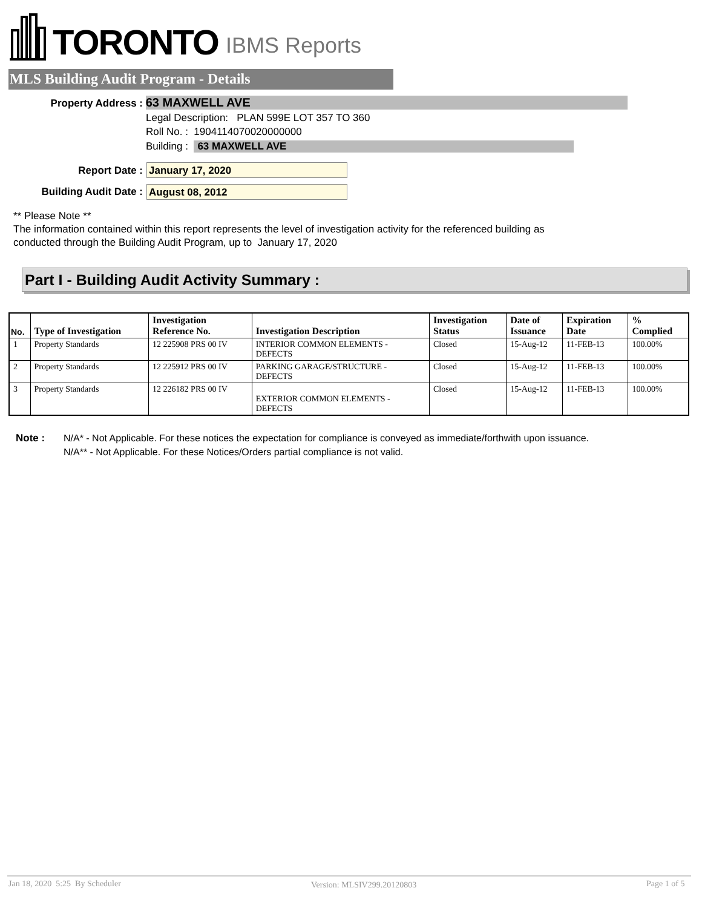TORONTO IBMS Reports
MLS Building Audit Program - Details
Property Address : 63 MAXWELL AVE
Legal Description: PLAN 599E LOT 357 TO 360
Roll No. : 1904114070020000000
Building : 63 MAXWELL AVE
Report Date : January 17, 2020
Building Audit Date : August 08, 2012
** Please Note **
The information contained within this report represents the level of investigation activity for the referenced building as
conducted through the Building Audit Program, up to January 17, 2020
Part I - Building Audit Activity Summary :
| No. | Type of Investigation | Investigation Reference No. | Investigation Description | Investigation Status | Date of Issuance | Expiration Date | % Complied |
| --- | --- | --- | --- | --- | --- | --- | --- |
| 1 | Property Standards | 12 225908 PRS 00 IV | INTERIOR COMMON ELEMENTS - DEFECTS | Closed | 15-Aug-12 | 11-FEB-13 | 100.00% |
| 2 | Property Standards | 12 225912 PRS 00 IV | PARKING GARAGE/STRUCTURE - DEFECTS | Closed | 15-Aug-12 | 11-FEB-13 | 100.00% |
| 3 | Property Standards | 12 226182 PRS 00 IV | EXTERIOR COMMON ELEMENTS - DEFECTS | Closed | 15-Aug-12 | 11-FEB-13 | 100.00% |
Note :
N/A* - Not Applicable. For these notices the expectation for compliance is conveyed as immediate/forthwith upon issuance.
N/A** - Not Applicable. For these Notices/Orders partial compliance is not valid.
Jan 18, 2020 5:25 By Scheduler
Version: MLSIV299.20120803 Page 1 of 5